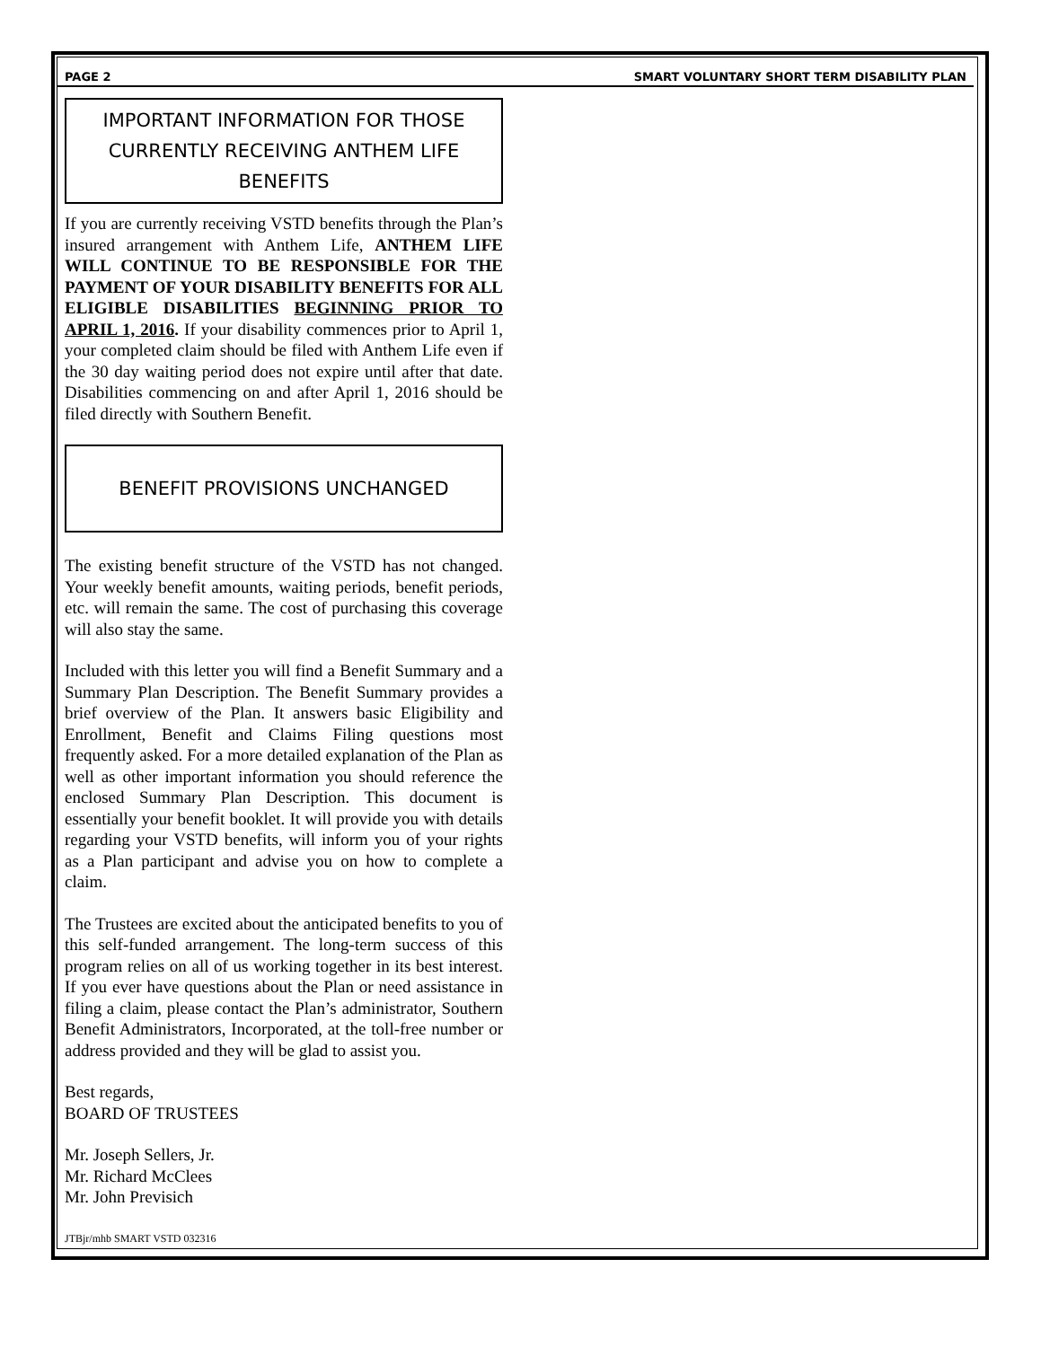PAGE 2 SMART VOLUNTARY SHORT TERM DISABILITY PLAN
IMPORTANT INFORMATION FOR THOSE CURRENTLY RECEIVING ANTHEM LIFE BENEFITS
If you are currently receiving VSTD benefits through the Plan’s insured arrangement with Anthem Life, ANTHEM LIFE WILL CONTINUE TO BE RESPONSIBLE FOR THE PAYMENT OF YOUR DISABILITY BENEFITS FOR ALL ELIGIBLE DISABILITIES BEGINNING PRIOR TO APRIL 1, 2016. If your disability commences prior to April 1, your completed claim should be filed with Anthem Life even if the 30 day waiting period does not expire until after that date. Disabilities commencing on and after April 1, 2016 should be filed directly with Southern Benefit.
BENEFIT PROVISIONS UNCHANGED
The existing benefit structure of the VSTD has not changed. Your weekly benefit amounts, waiting periods, benefit periods, etc. will remain the same. The cost of purchasing this coverage will also stay the same.
Included with this letter you will find a Benefit Summary and a Summary Plan Description. The Benefit Summary provides a brief overview of the Plan. It answers basic Eligibility and Enrollment, Benefit and Claims Filing questions most frequently asked. For a more detailed explanation of the Plan as well as other important information you should reference the enclosed Summary Plan Description. This document is essentially your benefit booklet. It will provide you with details regarding your VSTD benefits, will inform you of your rights as a Plan participant and advise you on how to complete a claim.
The Trustees are excited about the anticipated benefits to you of this self-funded arrangement. The long-term success of this program relies on all of us working together in its best interest. If you ever have questions about the Plan or need assistance in filing a claim, please contact the Plan’s administrator, Southern Benefit Administrators, Incorporated, at the toll-free number or address provided and they will be glad to assist you.
Best regards,
BOARD OF TRUSTEES
Mr. Joseph Sellers, Jr.
Mr. Richard McClees
Mr. John Previsich
JTBjr/mhb SMART VSTD 032316